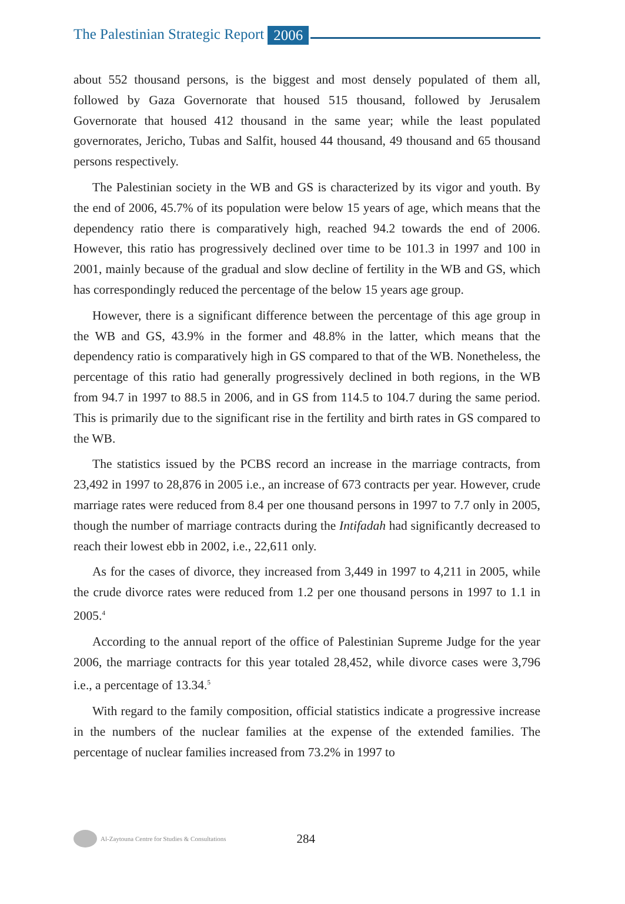The Palestinian Strategic Report 2006
about 552 thousand persons, is the biggest and most densely populated of them all, followed by Gaza Governorate that housed 515 thousand, followed by Jerusalem Governorate that housed 412 thousand in the same year; while the least populated governorates, Jericho, Tubas and Salfit, housed 44 thousand, 49 thousand and 65 thousand persons respectively.
The Palestinian society in the WB and GS is characterized by its vigor and youth. By the end of 2006, 45.7% of its population were below 15 years of age, which means that the dependency ratio there is comparatively high, reached 94.2 towards the end of 2006. However, this ratio has progressively declined over time to be 101.3 in 1997 and 100 in 2001, mainly because of the gradual and slow decline of fertility in the WB and GS, which has correspondingly reduced the percentage of the below 15 years age group.
However, there is a significant difference between the percentage of this age group in the WB and GS, 43.9% in the former and 48.8% in the latter, which means that the dependency ratio is comparatively high in GS compared to that of the WB. Nonetheless, the percentage of this ratio had generally progressively declined in both regions, in the WB from 94.7 in 1997 to 88.5 in 2006, and in GS from 114.5 to 104.7 during the same period. This is primarily due to the significant rise in the fertility and birth rates in GS compared to the WB.
The statistics issued by the PCBS record an increase in the marriage contracts, from 23,492 in 1997 to 28,876 in 2005 i.e., an increase of 673 contracts per year. However, crude marriage rates were reduced from 8.4 per one thousand persons in 1997 to 7.7 only in 2005, though the number of marriage contracts during the Intifadah had significantly decreased to reach their lowest ebb in 2002, i.e., 22,611 only.
As for the cases of divorce, they increased from 3,449 in 1997 to 4,211 in 2005, while the crude divorce rates were reduced from 1.2 per one thousand persons in 1997 to 1.1 in 2005.<sup>4</sup>
According to the annual report of the office of Palestinian Supreme Judge for the year 2006, the marriage contracts for this year totaled 28,452, while divorce cases were 3,796 i.e., a percentage of 13.34.<sup>5</sup>
With regard to the family composition, official statistics indicate a progressive increase in the numbers of the nuclear families at the expense of the extended families. The percentage of nuclear families increased from 73.2% in 1997 to
Al-Zaytouna Centre for Studies & Consultations 284